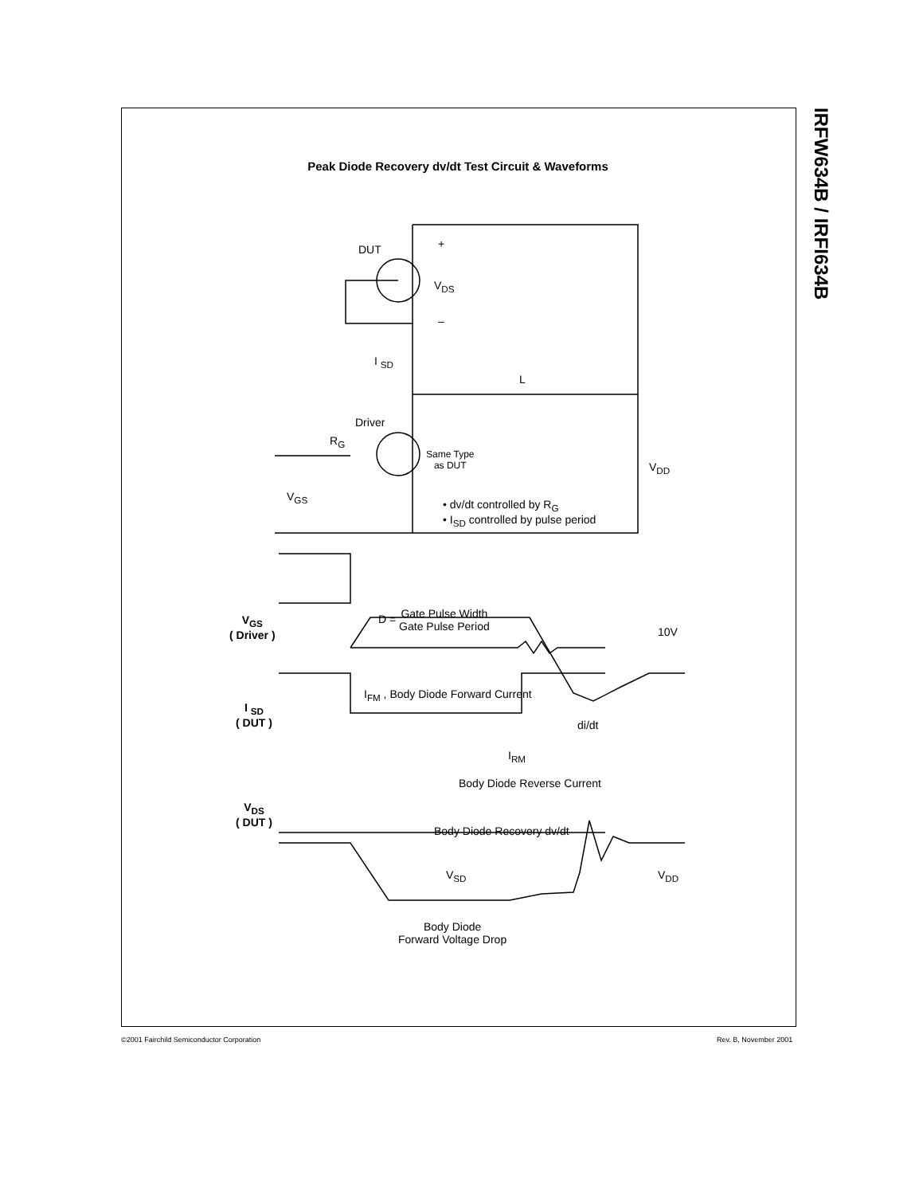IRFW634B / IRFI634B
Peak Diode Recovery dv/dt Test Circuit & Waveforms
DUT
V<sub>DS</sub>
+
–
I <sub>SD</sub>
L
Driver
R<sub>G</sub>
Same Type
as DUT
V<sub>DD</sub>
V<sub>GS</sub>
• dv/dt controlled by R<sub>G</sub>
• I<sub>SD</sub> controlled by pulse period
V<sub>GS</sub>
( Driver )
D = Gate Pulse Width
Gate Pulse Period
10V
I<sub>FM</sub> , Body Diode Forward Current
I <sub>SD</sub>
( DUT )
di/dt
I<sub>RM</sub>
Body Diode Reverse Current
V<sub>DS</sub>
( DUT )
Body Diode Recovery dv/dt
V<sub>SD</sub> V<sub>DD</sub>
Body Diode
Forward Voltage Drop
©2001 Fairchild Semiconductor Corporation
Rev. B, November 2001